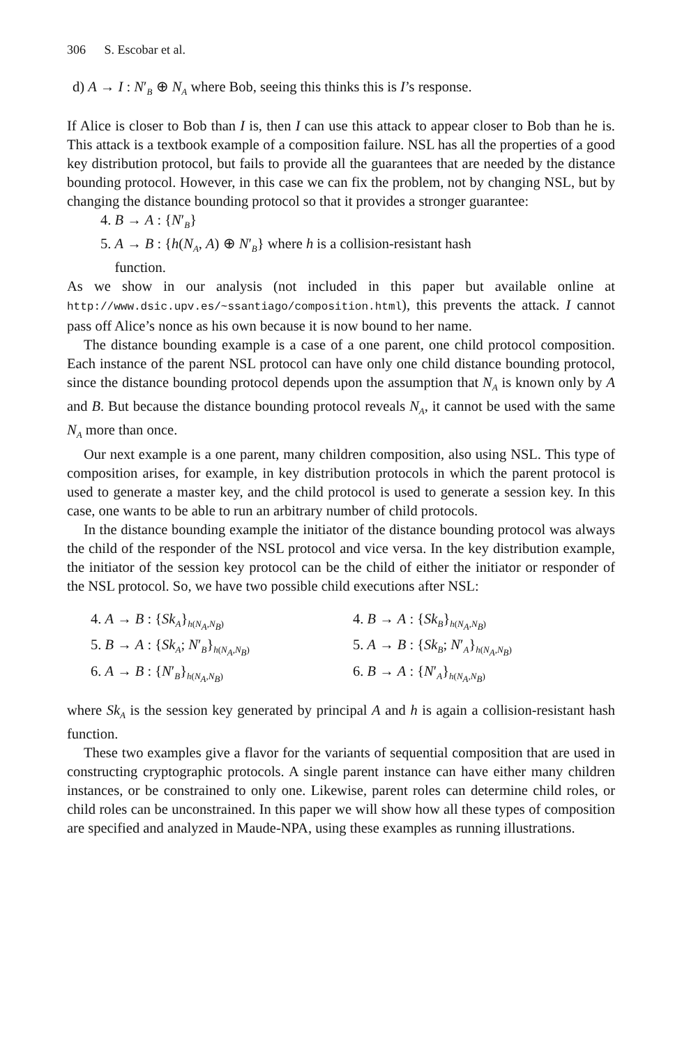306 S. Escobar et al.
d) A → I : N′<sub>B</sub> ⊕ N<sub>A</sub> where Bob, seeing this thinks this is I’s response.
If Alice is closer to Bob than I is, then I can use this attack to appear closer to Bob than he is. This attack is a textbook example of a composition failure. NSL has all the properties of a good key distribution protocol, but fails to provide all the guarantees that are needed by the distance bounding protocol. However, in this case we can fix the problem, not by changing NSL, but by changing the distance bounding protocol so that it provides a stronger guarantee:
4. B → A : {N′<sub>B</sub>}
5. A → B : {h(N<sub>A</sub>, A) ⊕ N′<sub>B</sub>} where h is a collision-resistant hash
function.
As we show in our analysis (not included in this paper but available online at http://www.dsic.upv.es/~ssantiago/composition.html), this prevents the attack. I cannot pass off Alice’s nonce as his own because it is now bound to her name.
The distance bounding example is a case of a one parent, one child protocol composition. Each instance of the parent NSL protocol can have only one child distance bounding protocol, since the distance bounding protocol depends upon the assumption that N<sub>A</sub> is known only by A and B. But because the distance bounding protocol reveals N<sub>A</sub>, it cannot be used with the same N<sub>A</sub> more than once.
Our next example is a one parent, many children composition, also using NSL. This type of composition arises, for example, in key distribution protocols in which the parent protocol is used to generate a master key, and the child protocol is used to generate a session key. In this case, one wants to be able to run an arbitrary number of child protocols.
In the distance bounding example the initiator of the distance bounding protocol was always the child of the responder of the NSL protocol and vice versa. In the key distribution example, the initiator of the session key protocol can be the child of either the initiator or responder of the NSL protocol. So, we have two possible child executions after NSL:
4. A → B : {Sk<sub>A</sub>}<sub>h(N<sub>A</sub>,N<sub>B</sub>)</sub>
5. B → A : {Sk<sub>A</sub>; N′<sub>B</sub>}<sub>h(N<sub>A</sub>,N<sub>B</sub>)</sub>
6. A → B : {N′<sub>B</sub>}<sub>h(N<sub>A</sub>,N<sub>B</sub>)</sub>
4. B → A : {Sk<sub>B</sub>}<sub>h(N<sub>A</sub>,N<sub>B</sub>)</sub>
5. A → B : {Sk<sub>B</sub>; N′<sub>A</sub>}<sub>h(N<sub>A</sub>,N<sub>B</sub>)</sub>
6. B → A : {N′<sub>A</sub>}<sub>h(N<sub>A</sub>,N<sub>B</sub>)</sub>
where Sk<sub>A</sub> is the session key generated by principal A and h is again a collision-resistant hash function.
These two examples give a flavor for the variants of sequential composition that are used in constructing cryptographic protocols. A single parent instance can have either many children instances, or be constrained to only one. Likewise, parent roles can determine child roles, or child roles can be unconstrained. In this paper we will show how all these types of composition are specified and analyzed in Maude-NPA, using these examples as running illustrations.